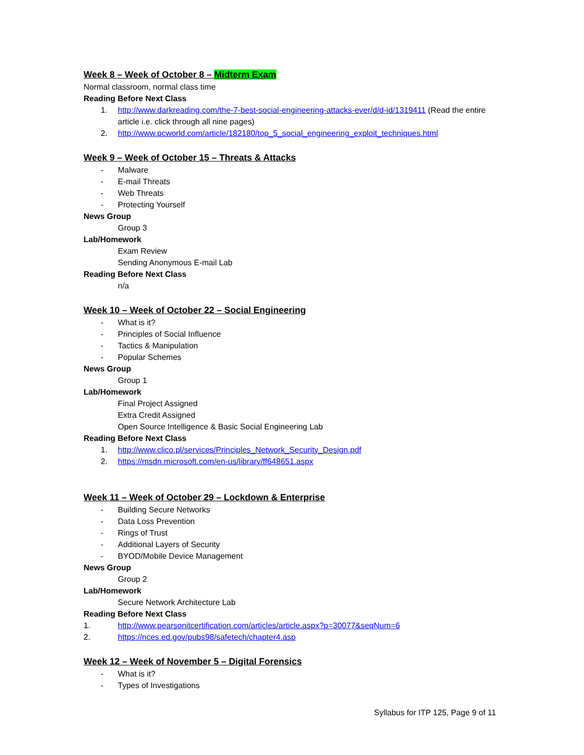Week 8 – Week of October 8 – Midterm Exam
Normal classroom, normal class time
Reading Before Next Class
1. http://www.darkreading.com/the-7-best-social-engineering-attacks-ever/d/d-id/1319411 (Read the entire article i.e. click through all nine pages)
2. http://www.pcworld.com/article/182180/top_5_social_engineering_exploit_techniques.html
Week 9 – Week of October 15 – Threats & Attacks
- Malware
- E-mail Threats
- Web Threats
- Protecting Yourself
News Group
Group 3
Lab/Homework
Exam Review
Sending Anonymous E-mail Lab
Reading Before Next Class
n/a
Week 10 – Week of October 22 – Social Engineering
- What is it?
- Principles of Social Influence
- Tactics & Manipulation
- Popular Schemes
News Group
Group 1
Lab/Homework
Final Project Assigned
Extra Credit Assigned
Open Source Intelligence & Basic Social Engineering Lab
Reading Before Next Class
1. http://www.clico.pl/services/Principles_Network_Security_Design.pdf
2. https://msdn.microsoft.com/en-us/library/ff648651.aspx
Week 11 – Week of October 29 – Lockdown & Enterprise
- Building Secure Networks
- Data Loss Prevention
- Rings of Trust
- Additional Layers of Security
- BYOD/Mobile Device Management
News Group
Group 2
Lab/Homework
Secure Network Architecture Lab
Reading Before Next Class
1. http://www.pearsonitcertification.com/articles/article.aspx?p=30077&seqNum=6
2. https://nces.ed.gov/pubs98/safetech/chapter4.asp
Week 12 – Week of November 5 – Digital Forensics
- What is it?
- Types of Investigations
Syllabus for ITP 125, Page 9 of 11